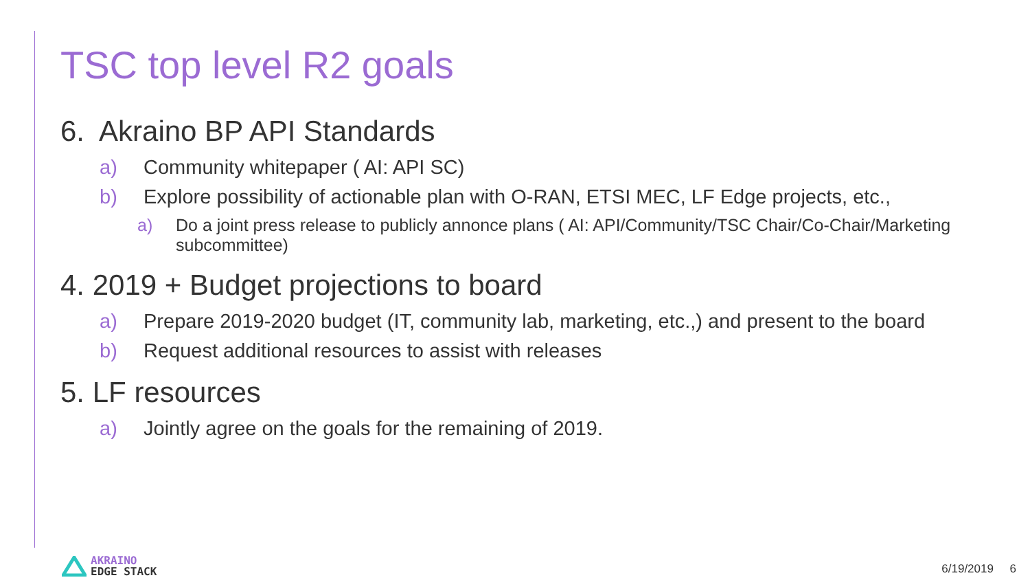TSC top level R2 goals
6. Akraino BP API Standards
a) Community whitepaper ( AI: API SC)
b) Explore possibility of actionable plan with O-RAN, ETSI MEC, LF Edge projects, etc.,
a) Do a joint press release to publicly annonce plans ( AI: API/Community/TSC Chair/Co-Chair/Marketing subcommittee)
4. 2019 + Budget projections to board
a) Prepare 2019-2020 budget (IT, community lab, marketing, etc.,) and present to the board
b) Request additional resources to assist with releases
5. LF resources
a) Jointly agree on the goals for the remaining of 2019.
AKRAINO
EDGE STACK
6/19/2019 6